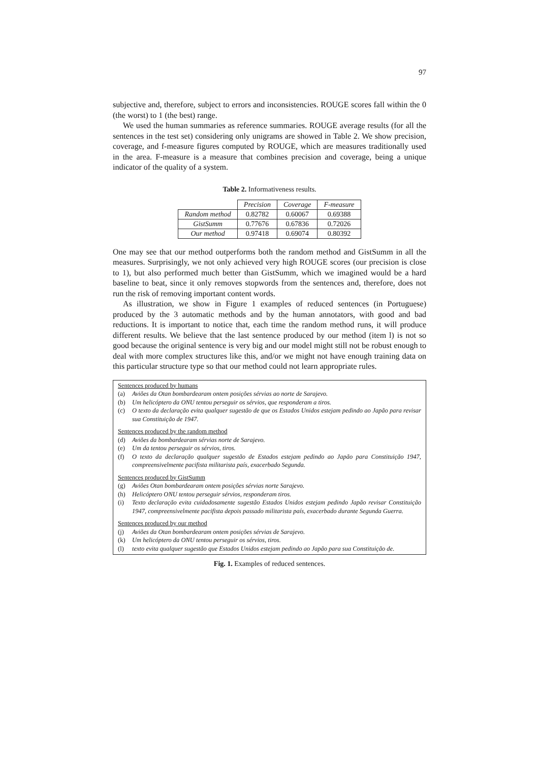97
subjective and, therefore, subject to errors and inconsistencies. ROUGE scores fall within the 0 (the worst) to 1 (the best) range.
We used the human summaries as reference summaries. ROUGE average results (for all the sentences in the test set) considering only unigrams are showed in Table 2. We show precision, coverage, and f-measure figures computed by ROUGE, which are measures traditionally used in the area. F-measure is a measure that combines precision and coverage, being a unique indicator of the quality of a system.
Table 2. Informativeness results.
| | Precision | Coverage | F-measure |
| --- | --- | --- | --- |
| Random method | 0.82782 | 0.60067 | 0.69388 |
| GistSumm | 0.77676 | 0.67836 | 0.72026 |
| Our method | 0.97418 | 0.69074 | 0.80392 |
One may see that our method outperforms both the random method and GistSumm in all the measures. Surprisingly, we not only achieved very high ROUGE scores (our precision is close to 1), but also performed much better than GistSumm, which we imagined would be a hard baseline to beat, since it only removes stopwords from the sentences and, therefore, does not run the risk of removing important content words.
As illustration, we show in Figure 1 examples of reduced sentences (in Portuguese) produced by the 3 automatic methods and by the human annotators, with good and bad reductions. It is important to notice that, each time the random method runs, it will produce different results. We believe that the last sentence produced by our method (item l) is not so good because the original sentence is very big and our model might still not be robust enough to deal with more complex structures like this, and/or we might not have enough training data on this particular structure type so that our method could not learn appropriate rules.
Sentences produced by humans
(a) Aviões da Otan bombardearam ontem posições sérvias ao norte de Sarajevo.
(b) Um helicóptero da ONU tentou perseguir os sérvios, que responderam a tiros.
(c) O texto da declaração evita qualquer sugestão de que os Estados Unidos estejam pedindo ao Japão para revisar sua Constituição de 1947.
Sentences produced by the random method
(d) Aviões da bombardearam sérvias norte de Sarajevo.
(e) Um da tentou perseguir os sérvios, tiros.
(f) O texto da declaração qualquer sugestão de Estados estejam pedindo ao Japão para Constituição 1947, compreensivelmente pacifista militarista país, exacerbado Segunda.
Sentences produced by GistSumm
(g) Aviões Otan bombardearam ontem posições sérvias norte Sarajevo.
(h) Helicóptero ONU tentou perseguir sérvios, responderam tiros.
(i) Texto declaração evita cuidadosamente sugestão Estados Unidos estejam pedindo Japão revisar Constituição 1947, compreensivelmente pacifista depois passado militarista país, exacerbado durante Segunda Guerra.
Sentences produced by our method
(j) Aviões da Otan bombardearam ontem posições sérvias de Sarajevo.
(k) Um helicóptero da ONU tentou perseguir os sérvios, tiros.
(l) texto evita qualquer sugestão que Estados Unidos estejam pedindo ao Japão para sua Constituição de.
Fig. 1. Examples of reduced sentences.